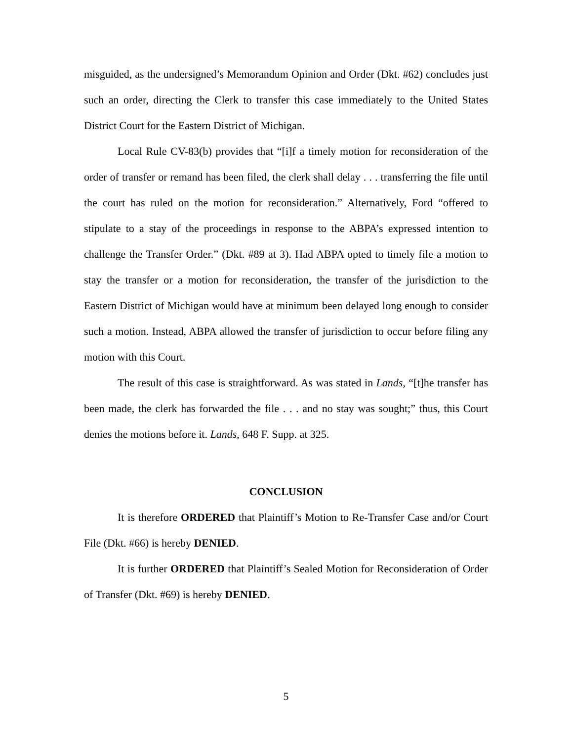misguided, as the undersigned’s Memorandum Opinion and Order (Dkt. #62) concludes just such an order, directing the Clerk to transfer this case immediately to the United States District Court for the Eastern District of Michigan.
Local Rule CV-83(b) provides that “[i]f a timely motion for reconsideration of the order of transfer or remand has been filed, the clerk shall delay . . . transferring the file until the court has ruled on the motion for reconsideration.” Alternatively, Ford “offered to stipulate to a stay of the proceedings in response to the ABPA’s expressed intention to challenge the Transfer Order.” (Dkt. #89 at 3). Had ABPA opted to timely file a motion to stay the transfer or a motion for reconsideration, the transfer of the jurisdiction to the Eastern District of Michigan would have at minimum been delayed long enough to consider such a motion. Instead, ABPA allowed the transfer of jurisdiction to occur before filing any motion with this Court.
The result of this case is straightforward. As was stated in Lands, “[t]he transfer has been made, the clerk has forwarded the file . . . and no stay was sought;” thus, this Court denies the motions before it. Lands, 648 F. Supp. at 325.
CONCLUSION
It is therefore ORDERED that Plaintiff’s Motion to Re-Transfer Case and/or Court File (Dkt. #66) is hereby DENIED.
It is further ORDERED that Plaintiff’s Sealed Motion for Reconsideration of Order of Transfer (Dkt. #69) is hereby DENIED.
5